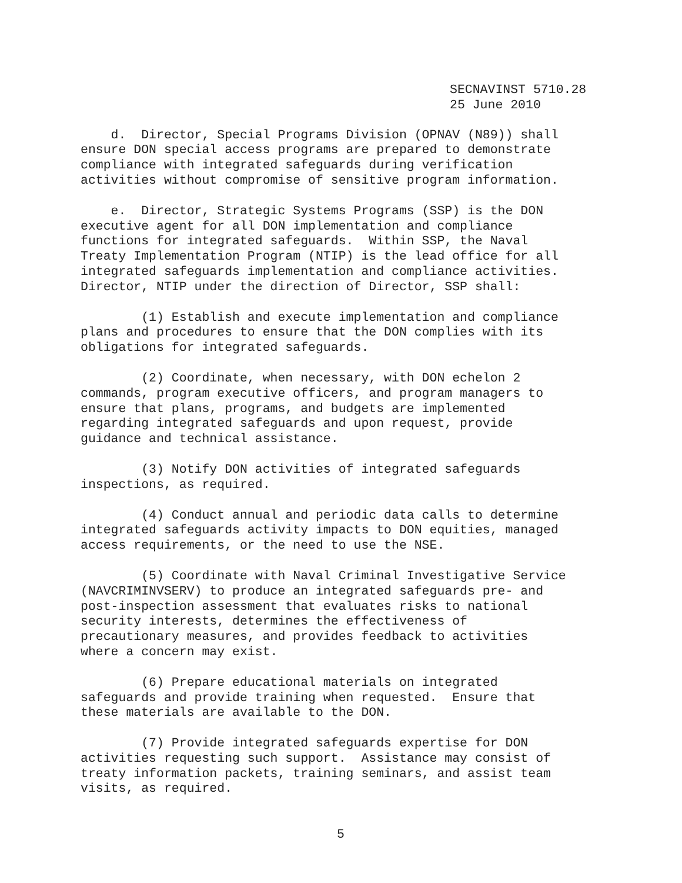SECNAVINST 5710.28
25 June 2010
d. Director, Special Programs Division (OPNAV (N89)) shall ensure DON special access programs are prepared to demonstrate compliance with integrated safeguards during verification activities without compromise of sensitive program information.
e. Director, Strategic Systems Programs (SSP) is the DON executive agent for all DON implementation and compliance functions for integrated safeguards. Within SSP, the Naval Treaty Implementation Program (NTIP) is the lead office for all integrated safeguards implementation and compliance activities. Director, NTIP under the direction of Director, SSP shall:
(1) Establish and execute implementation and compliance plans and procedures to ensure that the DON complies with its obligations for integrated safeguards.
(2) Coordinate, when necessary, with DON echelon 2 commands, program executive officers, and program managers to ensure that plans, programs, and budgets are implemented regarding integrated safeguards and upon request, provide guidance and technical assistance.
(3) Notify DON activities of integrated safeguards inspections, as required.
(4) Conduct annual and periodic data calls to determine integrated safeguards activity impacts to DON equities, managed access requirements, or the need to use the NSE.
(5) Coordinate with Naval Criminal Investigative Service (NAVCRIMINVSERV) to produce an integrated safeguards pre- and post-inspection assessment that evaluates risks to national security interests, determines the effectiveness of precautionary measures, and provides feedback to activities where a concern may exist.
(6) Prepare educational materials on integrated safeguards and provide training when requested. Ensure that these materials are available to the DON.
(7) Provide integrated safeguards expertise for DON activities requesting such support. Assistance may consist of treaty information packets, training seminars, and assist team visits, as required.
5